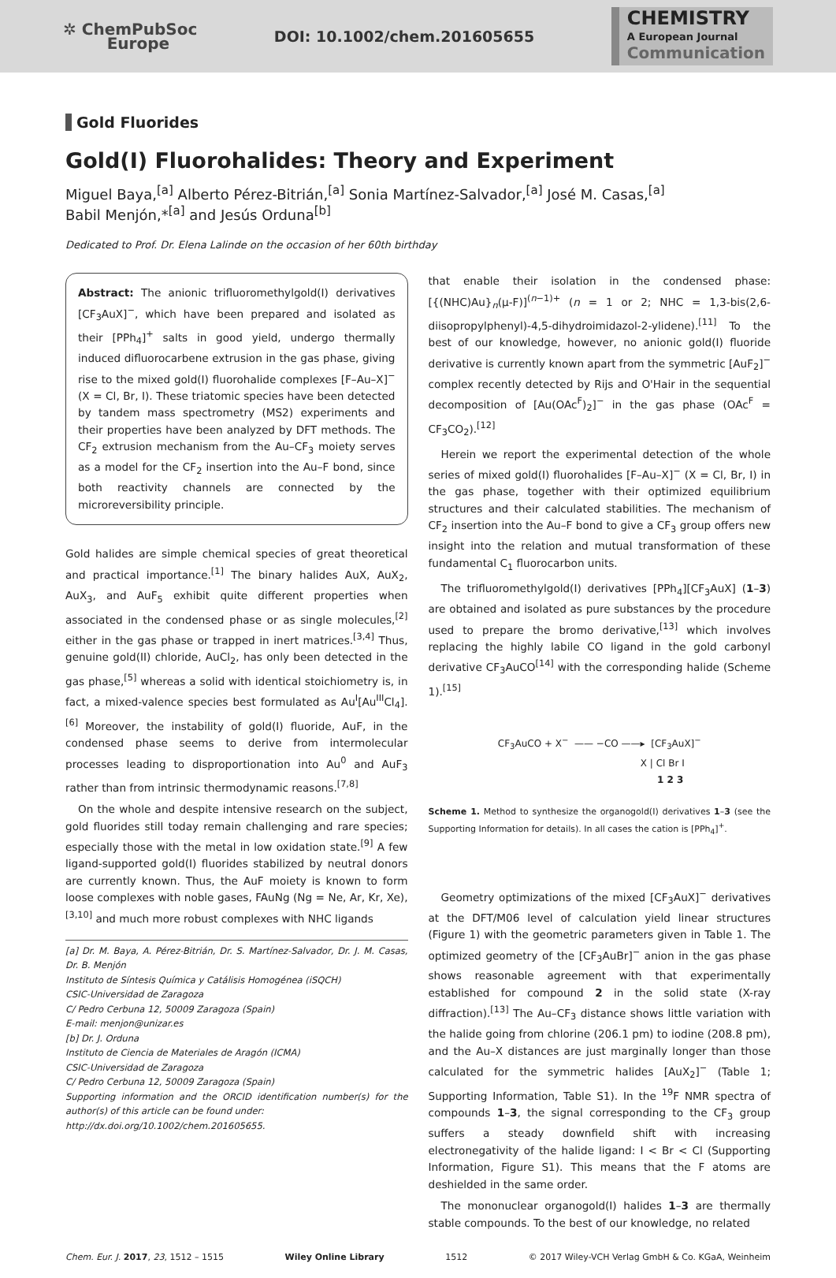✲ ChemPubSoc
Europe
DOI: 10.1002/chem.201605655
CHEMISTRY
A European Journal
Communication
Gold Fluorides
Gold(I) Fluorohalides: Theory and Experiment
Miguel Baya,<sup>[a]</sup> Alberto Pérez-Bitrián,<sup>[a]</sup> Sonia Martínez-Salvador,<sup>[a]</sup> José M. Casas,<sup>[a]</sup>
Babil Menjón,*<sup>[a]</sup> and Jesús Orduna<sup>[b]</sup>
Dedicated to Prof. Dr. Elena Lalinde on the occasion of her 60th birthday
Abstract: The anionic trifluoromethylgold(I) derivatives [CF<sub>3</sub>AuX]<sup>−</sup>, which have been prepared and isolated as their [PPh<sub>4</sub>]<sup>+</sup> salts in good yield, undergo thermally induced difluorocarbene extrusion in the gas phase, giving rise to the mixed gold(I) fluorohalide complexes [F–Au–X]<sup>−</sup> (X = Cl, Br, I). These triatomic species have been detected by tandem mass spectrometry (MS2) experiments and their properties have been analyzed by DFT methods. The CF<sub>2</sub> extrusion mechanism from the Au–CF<sub>3</sub> moiety serves as a model for the CF<sub>2</sub> insertion into the Au–F bond, since both reactivity channels are connected by the microreversibility principle.
Gold halides are simple chemical species of great theoretical and practical importance.<sup>[1]</sup> The binary halides AuX, AuX<sub>2</sub>, AuX<sub>3</sub>, and AuF<sub>5</sub> exhibit quite different properties when associated in the condensed phase or as single molecules,<sup>[2]</sup> either in the gas phase or trapped in inert matrices.<sup>[3,4]</sup> Thus, genuine gold(II) chloride, AuCl<sub>2</sub>, has only been detected in the gas phase,<sup>[5]</sup> whereas a solid with identical stoichiometry is, in fact, a mixed-valence species best formulated as Au<sup>I</sup>[Au<sup>III</sup>Cl<sub>4</sub>].<sup>[6]</sup> Moreover, the instability of gold(I) fluoride, AuF, in the condensed phase seems to derive from intermolecular processes leading to disproportionation into Au<sup>0</sup> and AuF<sub>3</sub> rather than from intrinsic thermodynamic reasons.<sup>[7,8]</sup>
On the whole and despite intensive research on the subject, gold fluorides still today remain challenging and rare species; especially those with the metal in low oxidation state.<sup>[9]</sup> A few ligand-supported gold(I) fluorides stabilized by neutral donors are currently known. Thus, the AuF moiety is known to form loose complexes with noble gases, FAuNg (Ng = Ne, Ar, Kr, Xe),<sup>[3,10]</sup> and much more robust complexes with NHC ligands
[a] Dr. M. Baya, A. Pérez-Bitrián, Dr. S. Martínez-Salvador, Dr. J. M. Casas, Dr. B. Menjón
Instituto de Síntesis Química y Catálisis Homogénea (iSQCH)
CSIC-Universidad de Zaragoza
C/ Pedro Cerbuna 12, 50009 Zaragoza (Spain)
E-mail: menjon@unizar.es
[b] Dr. J. Orduna
Instituto de Ciencia de Materiales de Aragón (ICMA)
CSIC-Universidad de Zaragoza
C/ Pedro Cerbuna 12, 50009 Zaragoza (Spain)
Supporting information and the ORCID identification number(s) for the author(s) of this article can be found under:
http://dx.doi.org/10.1002/chem.201605655.
that enable their isolation in the condensed phase: [{(NHC)Au}<sub>n</sub>(μ-F)]<sup>(n−1)+</sup> (n = 1 or 2; NHC = 1,3-bis(2,6-diisopropylphenyl)-4,5-dihydroimidazol-2-ylidene).<sup>[11]</sup> To the best of our knowledge, however, no anionic gold(I) fluoride derivative is currently known apart from the symmetric [AuF<sub>2</sub>]<sup>−</sup> complex recently detected by Rijs and O'Hair in the sequential decomposition of [Au(OAc<sup>F</sup>)<sub>2</sub>]<sup>−</sup> in the gas phase (OAc<sup>F</sup> = CF<sub>3</sub>CO<sub>2</sub>).<sup>[12]</sup>
Herein we report the experimental detection of the whole series of mixed gold(I) fluorohalides [F–Au–X]<sup>−</sup> (X = Cl, Br, I) in the gas phase, together with their optimized equilibrium structures and their calculated stabilities. The mechanism of CF<sub>2</sub> insertion into the Au–F bond to give a CF<sub>3</sub> group offers new insight into the relation and mutual transformation of these fundamental C<sub>1</sub> fluorocarbon units.
The trifluoromethylgold(I) derivatives [PPh<sub>4</sub>][CF<sub>3</sub>AuX] (1–3) are obtained and isolated as pure substances by the procedure used to prepare the bromo derivative,<sup>[13]</sup> which involves replacing the highly labile CO ligand in the gold carbonyl derivative CF<sub>3</sub>AuCO<sup>[14]</sup> with the corresponding halide (Scheme 1).<sup>[15]</sup>
CF<sub>3</sub>AuCO + X<sup>−</sup> —— −CO ——▸ [CF<sub>3</sub>AuX]<sup>−</sup>
X | Cl Br I
1 2 3
Scheme 1. Method to synthesize the organogold(I) derivatives 1–3 (see the Supporting Information for details). In all cases the cation is [PPh<sub>4</sub>]<sup>+</sup>.
Geometry optimizations of the mixed [CF<sub>3</sub>AuX]<sup>−</sup> derivatives at the DFT/M06 level of calculation yield linear structures (Figure 1) with the geometric parameters given in Table 1. The optimized geometry of the [CF<sub>3</sub>AuBr]<sup>−</sup> anion in the gas phase shows reasonable agreement with that experimentally established for compound 2 in the solid state (X-ray diffraction).<sup>[13]</sup> The Au–CF<sub>3</sub> distance shows little variation with the halide going from chlorine (206.1 pm) to iodine (208.8 pm), and the Au–X distances are just marginally longer than those calculated for the symmetric halides [AuX<sub>2</sub>]<sup>−</sup> (Table 1; Supporting Information, Table S1). In the <sup>19</sup>F NMR spectra of compounds 1–3, the signal corresponding to the CF<sub>3</sub> group suffers a steady downfield shift with increasing electronegativity of the halide ligand: I < Br < Cl (Supporting Information, Figure S1). This means that the F atoms are deshielded in the same order.
The mononuclear organogold(I) halides 1–3 are thermally stable compounds. To the best of our knowledge, no related
Chem. Eur. J. 2017, 23, 1512 – 1515 Wiley Online Library 1512 © 2017 Wiley-VCH Verlag GmbH & Co. KGaA, Weinheim